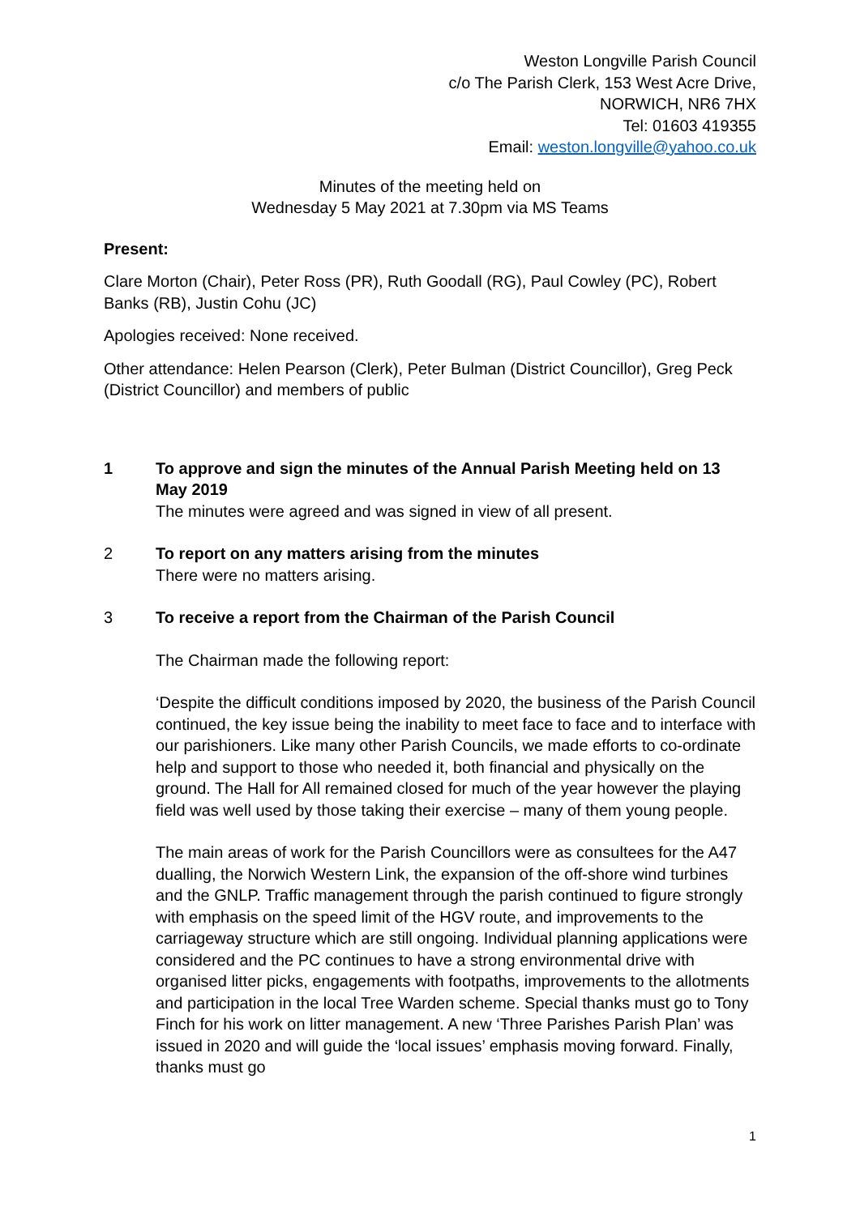Weston Longville Parish Council
c/o The Parish Clerk, 153 West Acre Drive,
NORWICH, NR6 7HX
Tel: 01603 419355
Email: weston.longville@yahoo.co.uk
Minutes of the meeting held on
Wednesday 5 May 2021 at 7.30pm via MS Teams
Present:
Clare Morton (Chair), Peter Ross (PR), Ruth Goodall (RG), Paul Cowley (PC), Robert Banks (RB), Justin Cohu (JC)
Apologies received: None received.
Other attendance: Helen Pearson (Clerk), Peter Bulman (District Councillor), Greg Peck (District Councillor) and members of public
1 To approve and sign the minutes of the Annual Parish Meeting held on 13 May 2019
The minutes were agreed and was signed in view of all present.
2 To report on any matters arising from the minutes
There were no matters arising.
3 To receive a report from the Chairman of the Parish Council
The Chairman made the following report:
‘Despite the difficult conditions imposed by 2020, the business of the Parish Council continued, the key issue being the inability to meet face to face and to interface with our parishioners. Like many other Parish Councils, we made efforts to co-ordinate help and support to those who needed it, both financial and physically on the ground. The Hall for All remained closed for much of the year however the playing field was well used by those taking their exercise – many of them young people.
The main areas of work for the Parish Councillors were as consultees for the A47 dualling, the Norwich Western Link, the expansion of the off-shore wind turbines and the GNLP. Traffic management through the parish continued to figure strongly with emphasis on the speed limit of the HGV route, and improvements to the carriageway structure which are still ongoing. Individual planning applications were considered and the PC continues to have a strong environmental drive with organised litter picks, engagements with footpaths, improvements to the allotments and participation in the local Tree Warden scheme. Special thanks must go to Tony Finch for his work on litter management. A new ‘Three Parishes Parish Plan’ was issued in 2020 and will guide the ‘local issues’ emphasis moving forward. Finally, thanks must go
1